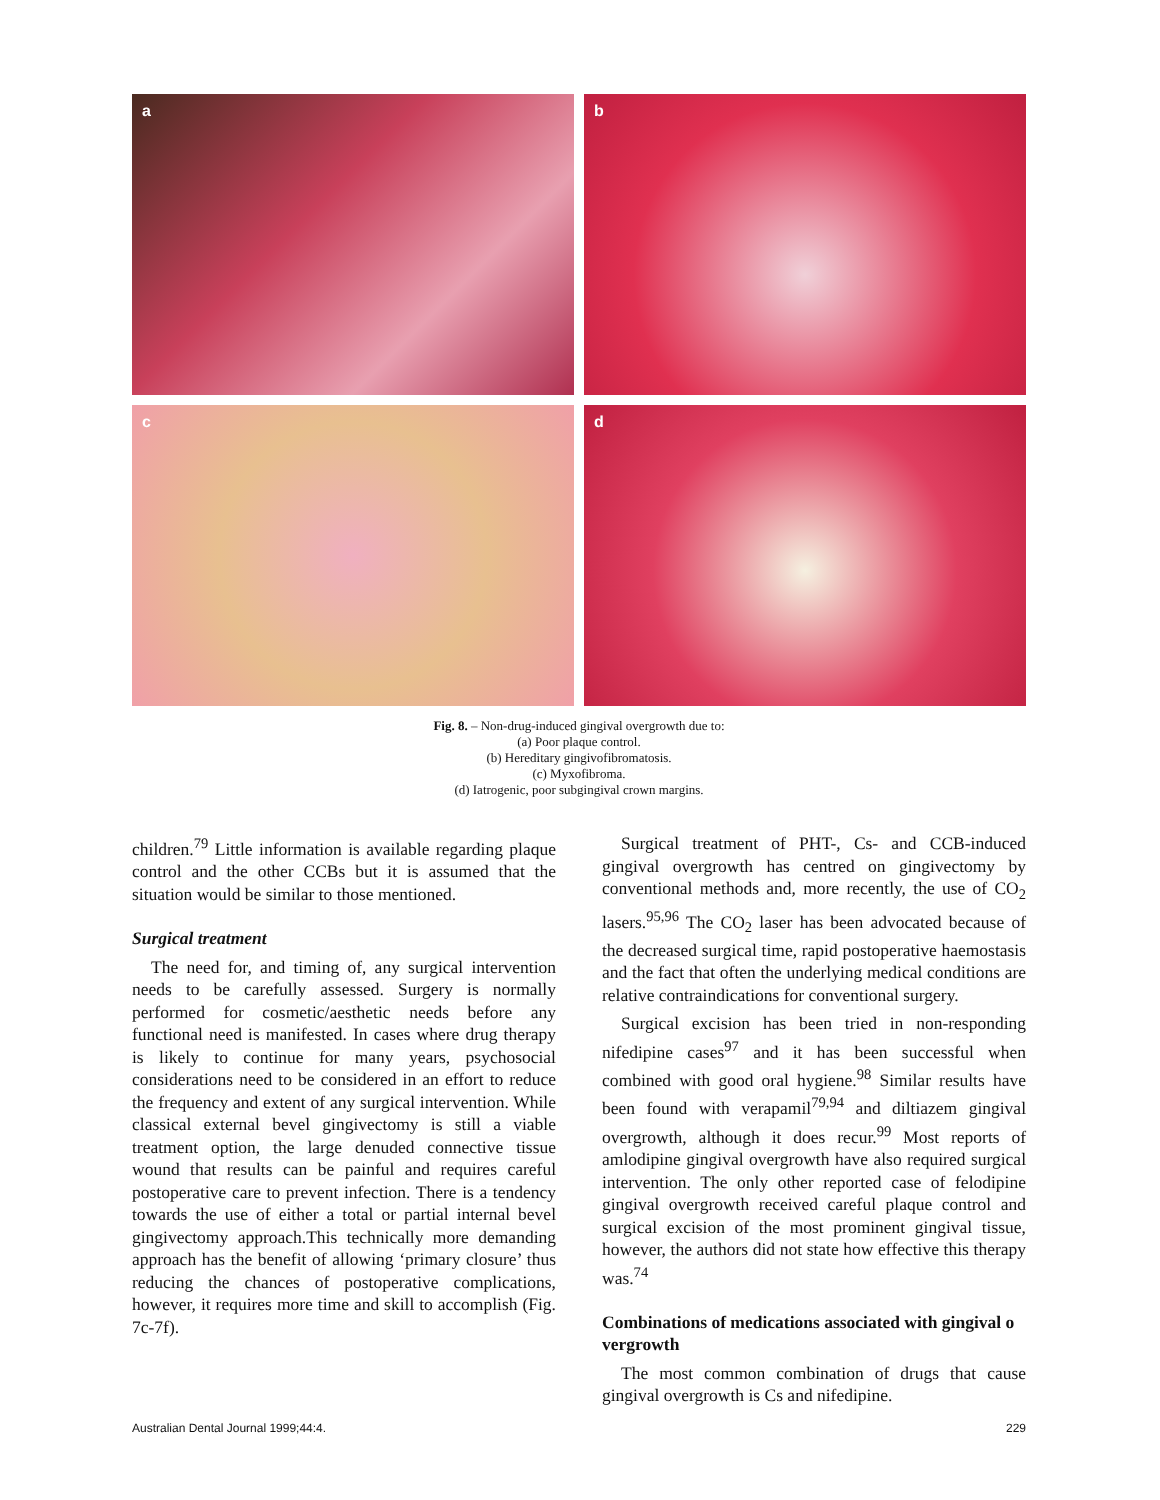a
b
c
d
Fig. 8. – Non-drug-induced gingival overgrowth due to:
(a) Poor plaque control.
(b) Hereditary gingivofibromatosis.
(c) Myxofibroma.
(d) Iatrogenic, poor subgingival crown margins.
children.<sup>79</sup> Little information is available regarding plaque control and the other CCBs but it is assumed that the situation would be similar to those mentioned.
Surgical treatment
The need for, and timing of, any surgical intervention needs to be carefully assessed. Surgery is normally performed for cosmetic/aesthetic needs before any functional need is manifested. In cases where drug therapy is likely to continue for many years, psychosocial considerations need to be considered in an effort to reduce the frequency and extent of any surgical intervention. While classical external bevel gingivectomy is still a viable treatment option, the large denuded connective tissue wound that results can be painful and requires careful postoperative care to prevent infection. There is a tendency towards the use of either a total or partial internal bevel gingivectomy approach.This technically more demanding approach has the benefit of allowing ‘primary closure’ thus reducing the chances of postoperative complications, however, it requires more time and skill to accomplish (Fig. 7c-7f).
Surgical treatment of PHT-, Cs- and CCB-induced gingival overgrowth has centred on gingivectomy by conventional methods and, more recently, the use of CO<sub>2</sub> lasers.<sup>95,96</sup> The CO<sub>2</sub> laser has been advocated because of the decreased surgical time, rapid postoperative haemostasis and the fact that often the underlying medical conditions are relative contraindications for conventional surgery.
Surgical excision has been tried in non-responding nifedipine cases<sup>97</sup> and it has been successful when combined with good oral hygiene.<sup>98</sup> Similar results have been found with verapamil<sup>79,94</sup> and diltiazem gingival overgrowth, although it does recur.<sup>99</sup> Most reports of amlodipine gingival overgrowth have also required surgical intervention. The only other reported case of felodipine gingival overgrowth received careful plaque control and surgical excision of the most prominent gingival tissue, however, the authors did not state how effective this therapy was.<sup>74</sup>
Combinations of medications associated with gingival o vergrowth
The most common combination of drugs that cause gingival overgrowth is Cs and nifedipine.
Australian Dental Journal 1999;44:4. 229